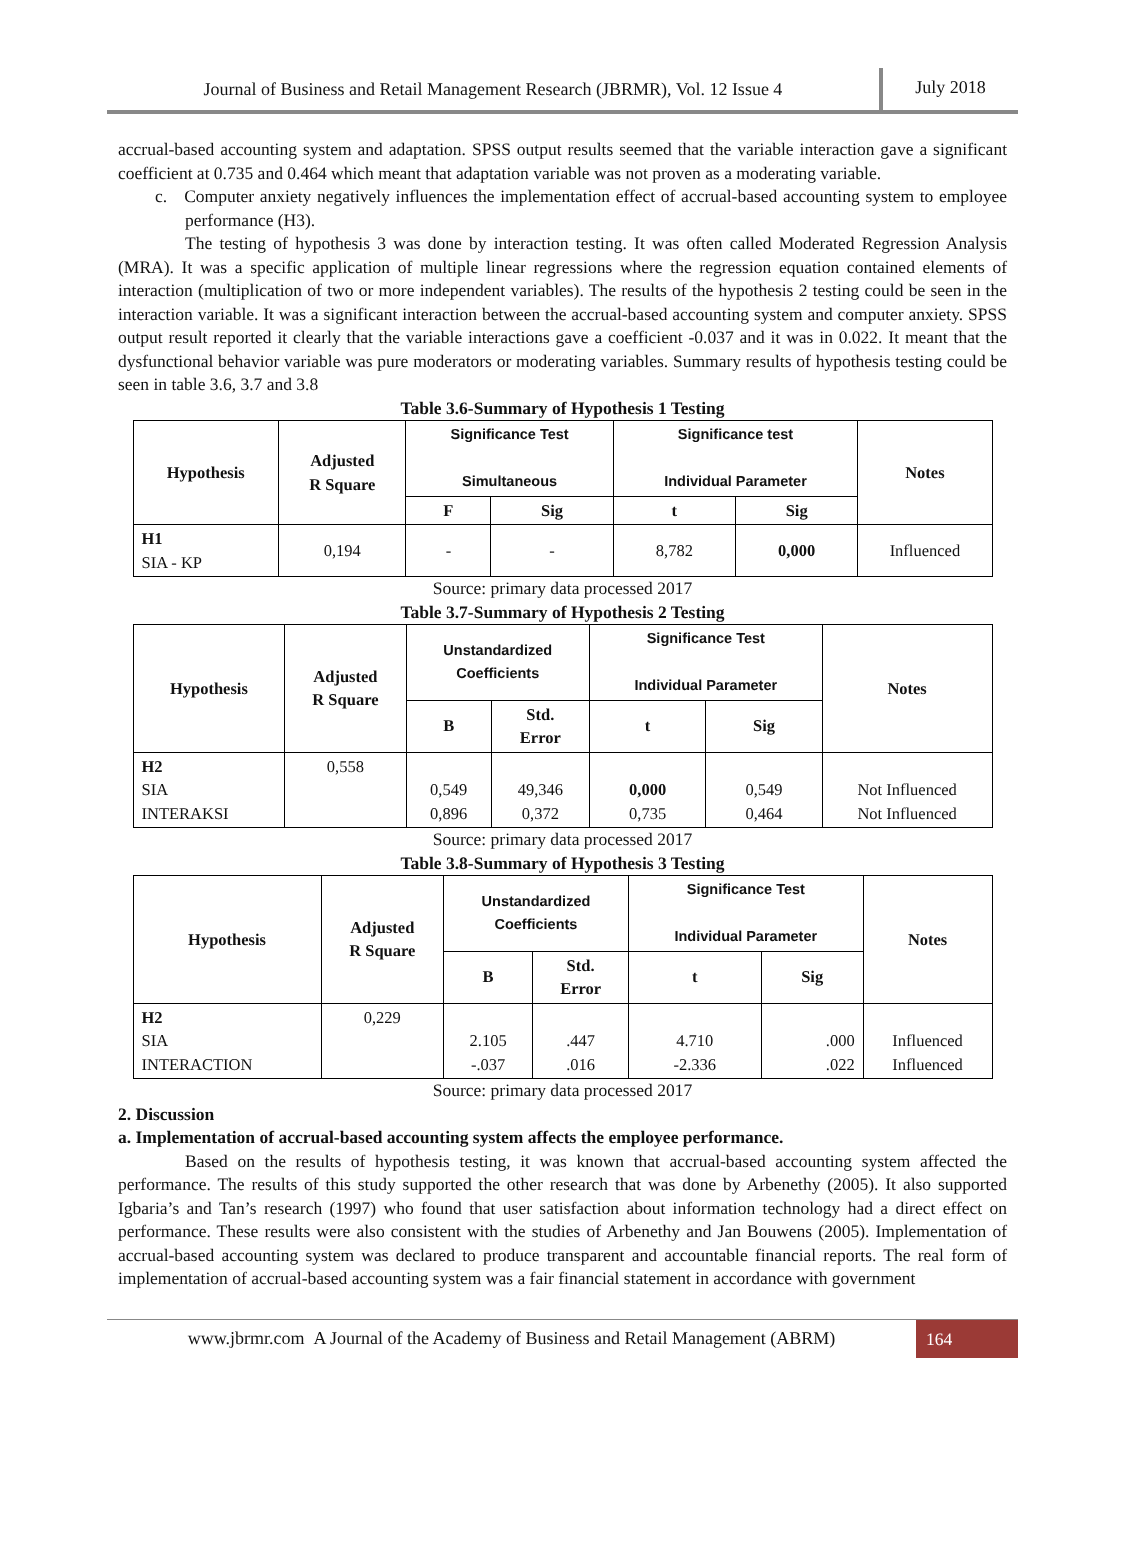Journal of Business and Retail Management Research (JBRMR), Vol. 12 Issue 4
July 2018
accrual-based accounting system and adaptation. SPSS output results seemed that the variable interaction gave a significant coefficient at 0.735 and 0.464 which meant that adaptation variable was not proven as a moderating variable.
c. Computer anxiety negatively influences the implementation effect of accrual-based accounting system to employee performance (H3).
The testing of hypothesis 3 was done by interaction testing. It was often called Moderated Regression Analysis (MRA). It was a specific application of multiple linear regressions where the regression equation contained elements of interaction (multiplication of two or more independent variables). The results of the hypothesis 2 testing could be seen in the interaction variable. It was a significant interaction between the accrual-based accounting system and computer anxiety. SPSS output result reported it clearly that the variable interactions gave a coefficient -0.037 and it was in 0.022. It meant that the dysfunctional behavior variable was pure moderators or moderating variables. Summary results of hypothesis testing could be seen in table 3.6, 3.7 and 3.8
Table 3.6-Summary of Hypothesis 1 Testing
| Hypothesis | Adjusted R Square | Significance Test Simultaneous | | Significance test Individual Parameter | | Notes |
| --- | --- | --- | --- | --- | --- | --- |
| | | F | Sig | t | Sig | |
| H1 SIA - KP | 0,194 | - | - | 8,782 | 0,000 | Influenced |
Source: primary data processed 2017
Table 3.7-Summary of Hypothesis 2 Testing
| Hypothesis | Adjusted R Square | Unstandardized Coefficients | | Significance Test Individual Parameter | | Notes |
| --- | --- | --- | --- | --- | --- | --- |
| | | B | Std. Error | t | Sig | |
| H2 SIA INTERAKSI | 0,558 | 0,549 0,896 | 49,346 0,372 | 0,000 0,735 | 0,549 0,464 | Not Influenced Not Influenced |
Source: primary data processed 2017
Table 3.8-Summary of Hypothesis 3 Testing
| Hypothesis | Adjusted R Square | Unstandardized Coefficients | | Significance Test Individual Parameter | | Notes |
| --- | --- | --- | --- | --- | --- | --- |
| | | B | Std. Error | t | Sig | |
| H2 SIA INTERACTION | 0,229 | 2.105 -.037 | .447 .016 | 4.710 -2.336 | .000 .022 | Influenced Influenced |
Source: primary data processed 2017
2. Discussion
a. Implementation of accrual-based accounting system affects the employee performance.
Based on the results of hypothesis testing, it was known that accrual-based accounting system affected the performance. The results of this study supported the other research that was done by Arbenethy (2005). It also supported Igbaria’s and Tan’s research (1997) who found that user satisfaction about information technology had a direct effect on performance. These results were also consistent with the studies of Arbenethy and Jan Bouwens (2005). Implementation of accrual-based accounting system was declared to produce transparent and accountable financial reports. The real form of implementation of accrual-based accounting system was a fair financial statement in accordance with government
www.jbrmr.com A Journal of the Academy of Business and Retail Management (ABRM)
164